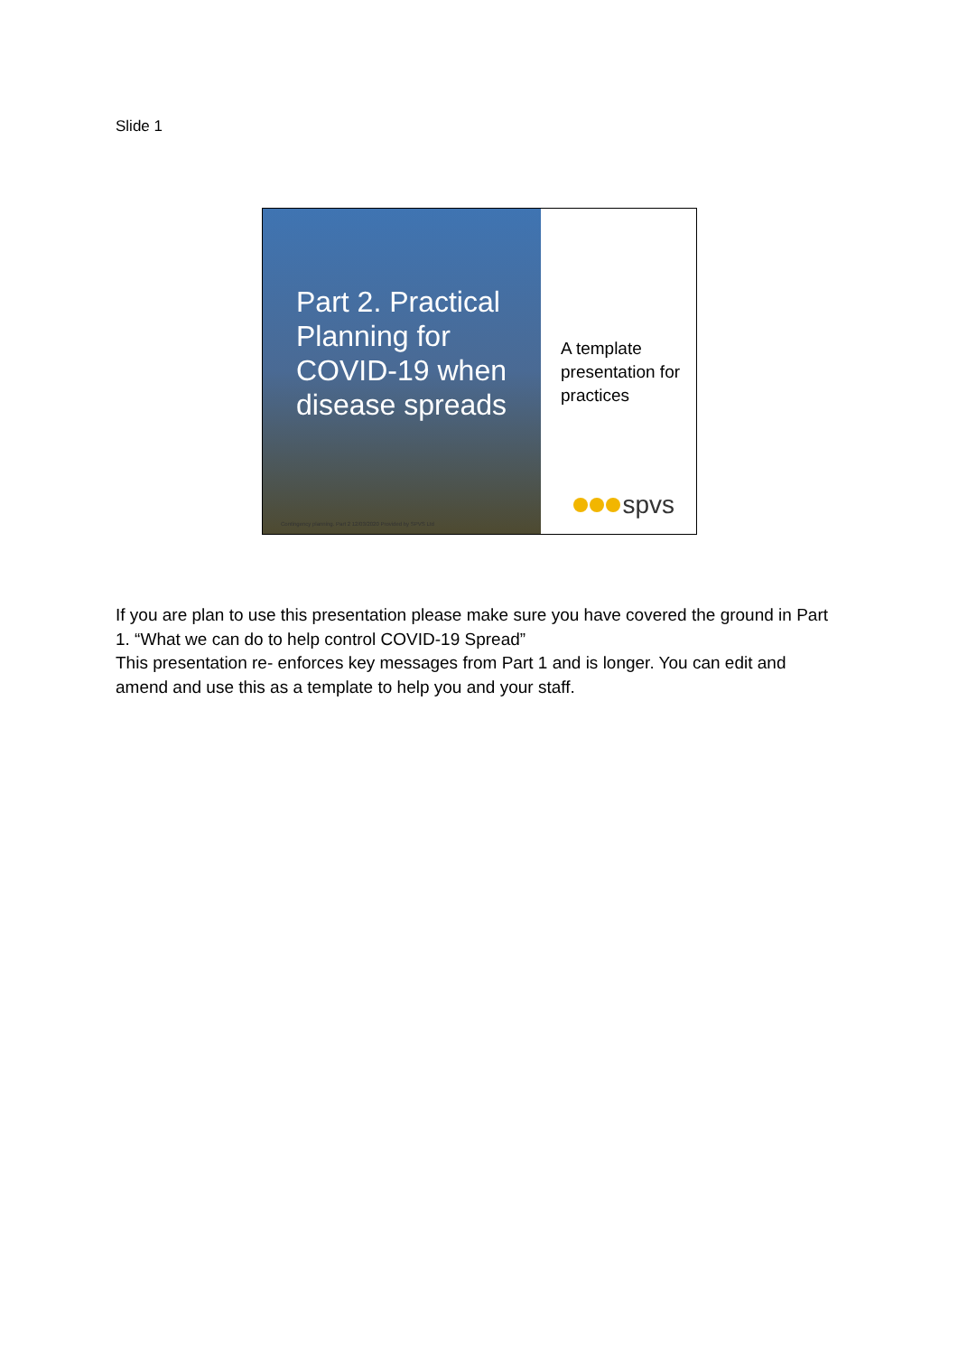Slide 1
Part 2. Practical Planning for COVID-19 when disease spreads
Contingency planning. Part 2 12/03/2020 Provided by SPVS Ltd
A template presentation for practices
spvs
If you are plan to use this presentation please make sure you have covered the ground in Part 1. “What we can do to help control COVID-19 Spread”
This presentation re- enforces key messages from Part 1 and is longer. You can edit and amend and use this as a template to help you and your staff.